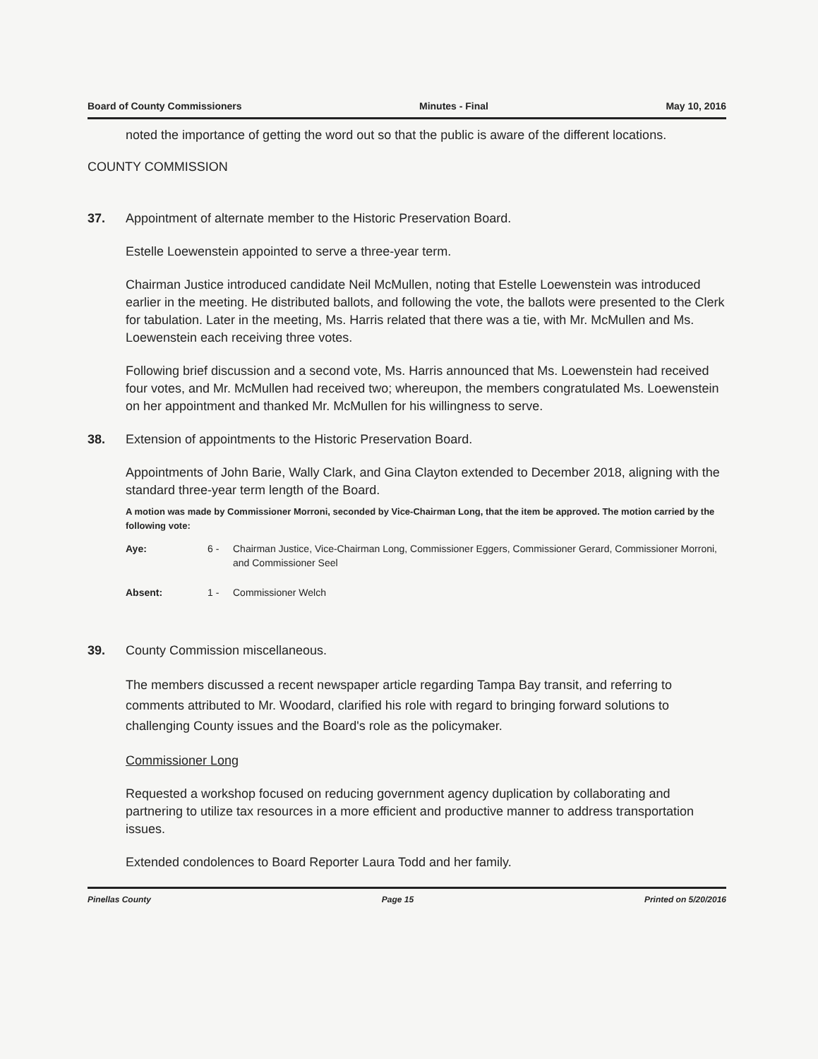Board of County Commissioners Minutes - Final May 10, 2016
noted the importance of getting the word out so that the public is aware of the different locations.
COUNTY COMMISSION
37. Appointment of alternate member to the Historic Preservation Board.
Estelle Loewenstein appointed to serve a three-year term.
Chairman Justice introduced candidate Neil McMullen, noting that Estelle Loewenstein was introduced earlier in the meeting. He distributed ballots, and following the vote, the ballots were presented to the Clerk for tabulation. Later in the meeting, Ms. Harris related that there was a tie, with Mr. McMullen and Ms. Loewenstein each receiving three votes.
Following brief discussion and a second vote, Ms. Harris announced that Ms. Loewenstein had received four votes, and Mr. McMullen had received two; whereupon, the members congratulated Ms. Loewenstein on her appointment and thanked Mr. McMullen for his willingness to serve.
38. Extension of appointments to the Historic Preservation Board.
Appointments of John Barie, Wally Clark, and Gina Clayton extended to December 2018, aligning with the standard three-year term length of the Board.
A motion was made by Commissioner Morroni, seconded by Vice-Chairman Long, that the item be approved. The motion carried by the following vote:
Aye: 6 - Chairman Justice, Vice-Chairman Long, Commissioner Eggers, Commissioner Gerard, Commissioner Morroni, and Commissioner Seel
Absent: 1 - Commissioner Welch
39. County Commission miscellaneous.
The members discussed a recent newspaper article regarding Tampa Bay transit, and referring to comments attributed to Mr. Woodard, clarified his role with regard to bringing forward solutions to challenging County issues and the Board's role as the policymaker.
Commissioner Long
Requested a workshop focused on reducing government agency duplication by collaborating and partnering to utilize tax resources in a more efficient and productive manner to address transportation issues.
Extended condolences to Board Reporter Laura Todd and her family.
Pinellas County Page 15 Printed on 5/20/2016